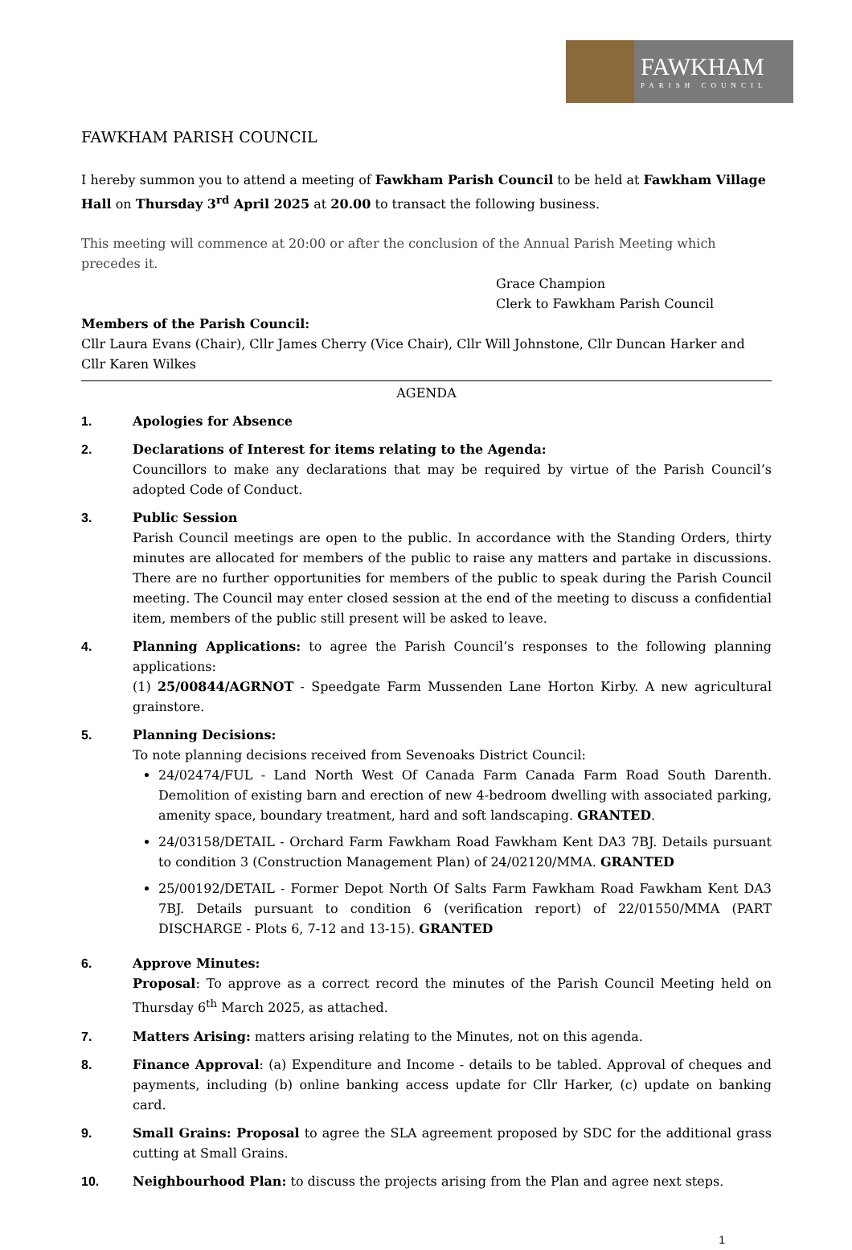FAWKHAM
PARISH COUNCIL
FAWKHAM PARISH COUNCIL
I hereby summon you to attend a meeting of Fawkham Parish Council to be held at Fawkham Village Hall on Thursday 3<sup>rd</sup> April 2025 at 20.00 to transact the following business.
This meeting will commence at 20:00 or after the conclusion of the Annual Parish Meeting which precedes it.
Grace Champion
Clerk to Fawkham Parish Council
Members of the Parish Council:
Cllr Laura Evans (Chair), Cllr James Cherry (Vice Chair), Cllr Will Johnstone, Cllr Duncan Harker and Cllr Karen Wilkes
AGENDA
1. Apologies for Absence
2. Declarations of Interest for items relating to the Agenda:
Councillors to make any declarations that may be required by virtue of the Parish Council’s adopted Code of Conduct.
3. Public Session
Parish Council meetings are open to the public. In accordance with the Standing Orders, thirty minutes are allocated for members of the public to raise any matters and partake in discussions. There are no further opportunities for members of the public to speak during the Parish Council meeting. The Council may enter closed session at the end of the meeting to discuss a confidential item, members of the public still present will be asked to leave.
4. Planning Applications: to agree the Parish Council’s responses to the following planning applications:
(1) 25/00844/AGRNOT - Speedgate Farm Mussenden Lane Horton Kirby. A new agricultural grainstore.
5. Planning Decisions:
To note planning decisions received from Sevenoaks District Council:
24/02474/FUL - Land North West Of Canada Farm Canada Farm Road South Darenth. Demolition of existing barn and erection of new 4-bedroom dwelling with associated parking, amenity space, boundary treatment, hard and soft landscaping. GRANTED.
24/03158/DETAIL - Orchard Farm Fawkham Road Fawkham Kent DA3 7BJ. Details pursuant to condition 3 (Construction Management Plan) of 24/02120/MMA. GRANTED
25/00192/DETAIL - Former Depot North Of Salts Farm Fawkham Road Fawkham Kent DA3 7BJ. Details pursuant to condition 6 (verification report) of 22/01550/MMA (PART DISCHARGE - Plots 6, 7-12 and 13-15). GRANTED
6. Approve Minutes:
Proposal: To approve as a correct record the minutes of the Parish Council Meeting held on Thursday 6<sup>th</sup> March 2025, as attached.
7. Matters Arising: matters arising relating to the Minutes, not on this agenda.
8. Finance Approval: (a) Expenditure and Income - details to be tabled. Approval of cheques and payments, including (b) online banking access update for Cllr Harker, (c) update on banking card.
9. Small Grains: Proposal to agree the SLA agreement proposed by SDC for the additional grass cutting at Small Grains.
10. Neighbourhood Plan: to discuss the projects arising from the Plan and agree next steps.
1